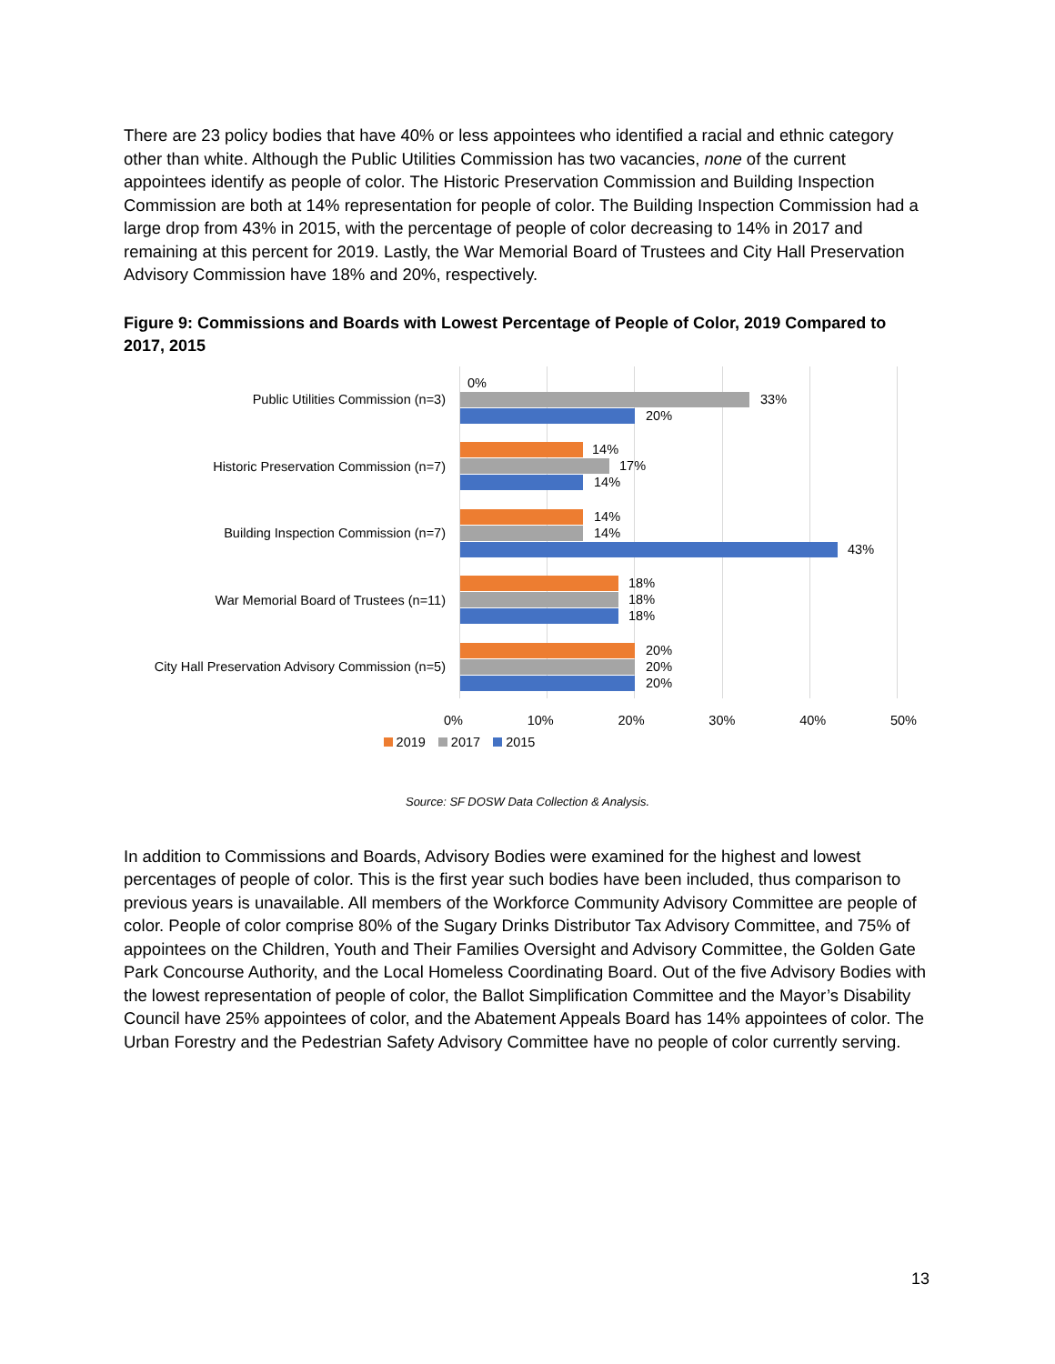There are 23 policy bodies that have 40% or less appointees who identified a racial and ethnic category other than white. Although the Public Utilities Commission has two vacancies, none of the current appointees identify as people of color. The Historic Preservation Commission and Building Inspection Commission are both at 14% representation for people of color. The Building Inspection Commission had a large drop from 43% in 2015, with the percentage of people of color decreasing to 14% in 2017 and remaining at this percent for 2019. Lastly, the War Memorial Board of Trustees and City Hall Preservation Advisory Commission have 18% and 20%, respectively.
Figure 9: Commissions and Boards with Lowest Percentage of People of Color, 2019 Compared to 2017, 2015
Public Utilities Commission (n=3)
0%
33%
20%
Historic Preservation Commission (n=7)
14%
17%
14%
Building Inspection Commission (n=7)
14%
14%
43%
War Memorial Board of Trustees (n=11)
18%
18%
18%
City Hall Preservation Advisory Commission (n=5)
20%
20%
20%
0% 10% 20% 30% 40% 50%
2019 2017 2015
Source: SF DOSW Data Collection & Analysis.
In addition to Commissions and Boards, Advisory Bodies were examined for the highest and lowest percentages of people of color. This is the first year such bodies have been included, thus comparison to previous years is unavailable. All members of the Workforce Community Advisory Committee are people of color. People of color comprise 80% of the Sugary Drinks Distributor Tax Advisory Committee, and 75% of appointees on the Children, Youth and Their Families Oversight and Advisory Committee, the Golden Gate Park Concourse Authority, and the Local Homeless Coordinating Board. Out of the five Advisory Bodies with the lowest representation of people of color, the Ballot Simplification Committee and the Mayor’s Disability Council have 25% appointees of color, and the Abatement Appeals Board has 14% appointees of color. The Urban Forestry and the Pedestrian Safety Advisory Committee have no people of color currently serving.
13